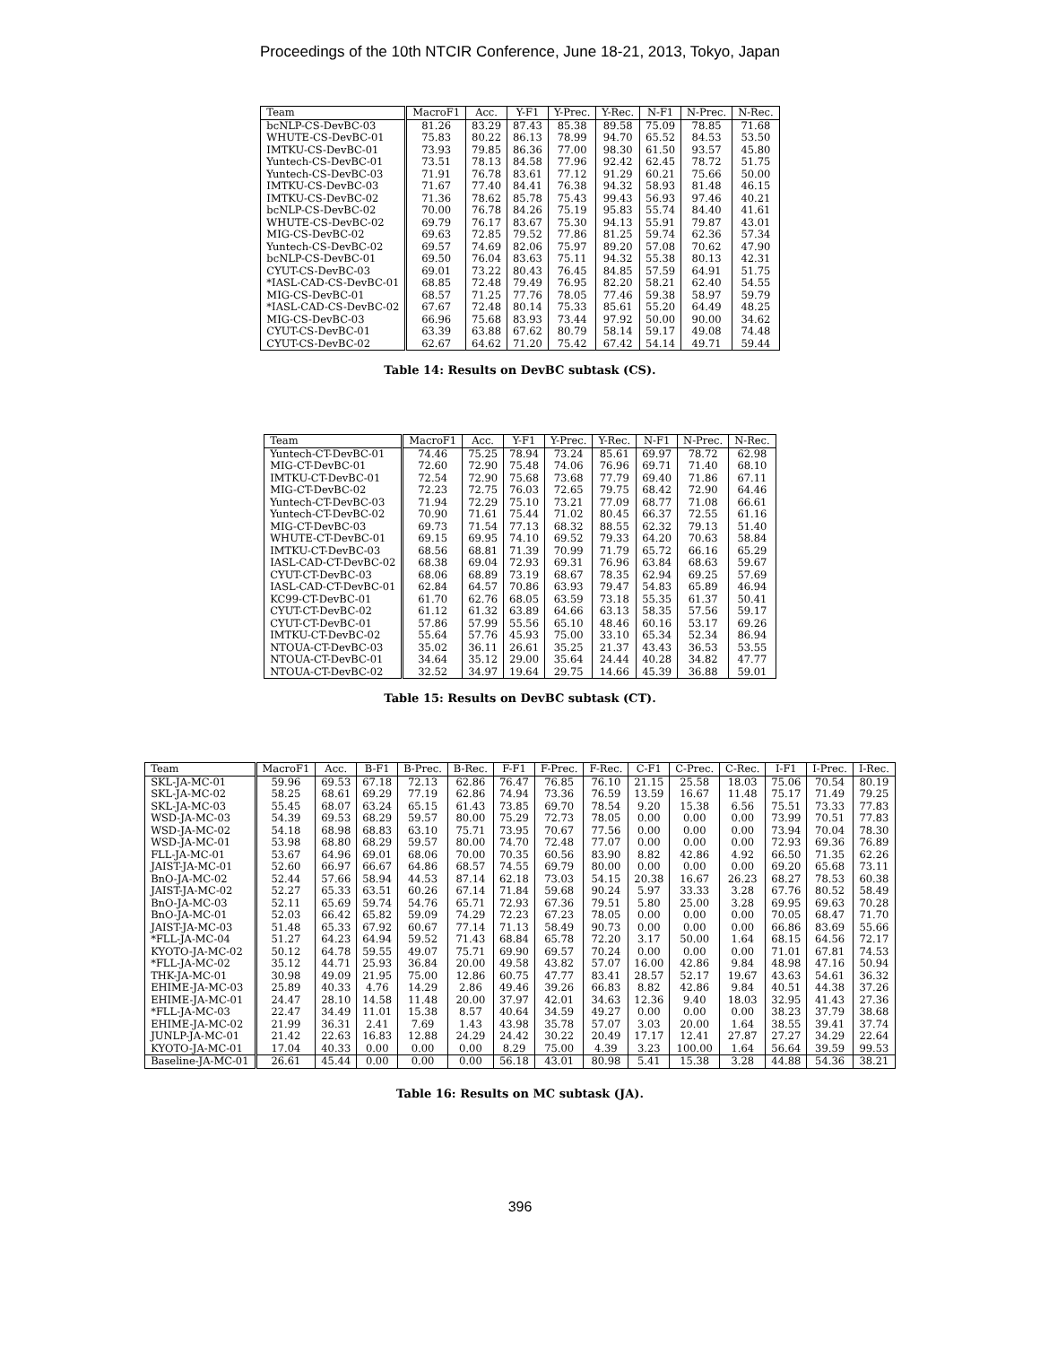Proceedings of the 10th NTCIR Conference, June 18-21, 2013, Tokyo, Japan
| Team | MacroF1 | Acc. | Y-F1 | Y-Prec. | Y-Rec. | N-F1 | N-Prec. | N-Rec. |
| --- | --- | --- | --- | --- | --- | --- | --- | --- |
| bcNLP-CS-DevBC-03 | 81.26 | 83.29 | 87.43 | 85.38 | 89.58 | 75.09 | 78.85 | 71.68 |
| WHUTE-CS-DevBC-01 | 75.83 | 80.22 | 86.13 | 78.99 | 94.70 | 65.52 | 84.53 | 53.50 |
| IMTKU-CS-DevBC-01 | 73.93 | 79.85 | 86.36 | 77.00 | 98.30 | 61.50 | 93.57 | 45.80 |
| Yuntech-CS-DevBC-01 | 73.51 | 78.13 | 84.58 | 77.96 | 92.42 | 62.45 | 78.72 | 51.75 |
| Yuntech-CS-DevBC-03 | 71.91 | 76.78 | 83.61 | 77.12 | 91.29 | 60.21 | 75.66 | 50.00 |
| IMTKU-CS-DevBC-03 | 71.67 | 77.40 | 84.41 | 76.38 | 94.32 | 58.93 | 81.48 | 46.15 |
| IMTKU-CS-DevBC-02 | 71.36 | 78.62 | 85.78 | 75.43 | 99.43 | 56.93 | 97.46 | 40.21 |
| bcNLP-CS-DevBC-02 | 70.00 | 76.78 | 84.26 | 75.19 | 95.83 | 55.74 | 84.40 | 41.61 |
| WHUTE-CS-DevBC-02 | 69.79 | 76.17 | 83.67 | 75.30 | 94.13 | 55.91 | 79.87 | 43.01 |
| MIG-CS-DevBC-02 | 69.63 | 72.85 | 79.52 | 77.86 | 81.25 | 59.74 | 62.36 | 57.34 |
| Yuntech-CS-DevBC-02 | 69.57 | 74.69 | 82.06 | 75.97 | 89.20 | 57.08 | 70.62 | 47.90 |
| bcNLP-CS-DevBC-01 | 69.50 | 76.04 | 83.63 | 75.11 | 94.32 | 55.38 | 80.13 | 42.31 |
| CYUT-CS-DevBC-03 | 69.01 | 73.22 | 80.43 | 76.45 | 84.85 | 57.59 | 64.91 | 51.75 |
| *IASL-CAD-CS-DevBC-01 | 68.85 | 72.48 | 79.49 | 76.95 | 82.20 | 58.21 | 62.40 | 54.55 |
| MIG-CS-DevBC-01 | 68.57 | 71.25 | 77.76 | 78.05 | 77.46 | 59.38 | 58.97 | 59.79 |
| *IASL-CAD-CS-DevBC-02 | 67.67 | 72.48 | 80.14 | 75.33 | 85.61 | 55.20 | 64.49 | 48.25 |
| MIG-CS-DevBC-03 | 66.96 | 75.68 | 83.93 | 73.44 | 97.92 | 50.00 | 90.00 | 34.62 |
| CYUT-CS-DevBC-01 | 63.39 | 63.88 | 67.62 | 80.79 | 58.14 | 59.17 | 49.08 | 74.48 |
| CYUT-CS-DevBC-02 | 62.67 | 64.62 | 71.20 | 75.42 | 67.42 | 54.14 | 49.71 | 59.44 |
Table 14: Results on DevBC subtask (CS).
| Team | MacroF1 | Acc. | Y-F1 | Y-Prec. | Y-Rec. | N-F1 | N-Prec. | N-Rec. |
| --- | --- | --- | --- | --- | --- | --- | --- | --- |
| Yuntech-CT-DevBC-01 | 74.46 | 75.25 | 78.94 | 73.24 | 85.61 | 69.97 | 78.72 | 62.98 |
| MIG-CT-DevBC-01 | 72.60 | 72.90 | 75.48 | 74.06 | 76.96 | 69.71 | 71.40 | 68.10 |
| IMTKU-CT-DevBC-01 | 72.54 | 72.90 | 75.68 | 73.68 | 77.79 | 69.40 | 71.86 | 67.11 |
| MIG-CT-DevBC-02 | 72.23 | 72.75 | 76.03 | 72.65 | 79.75 | 68.42 | 72.90 | 64.46 |
| Yuntech-CT-DevBC-03 | 71.94 | 72.29 | 75.10 | 73.21 | 77.09 | 68.77 | 71.08 | 66.61 |
| Yuntech-CT-DevBC-02 | 70.90 | 71.61 | 75.44 | 71.02 | 80.45 | 66.37 | 72.55 | 61.16 |
| MIG-CT-DevBC-03 | 69.73 | 71.54 | 77.13 | 68.32 | 88.55 | 62.32 | 79.13 | 51.40 |
| WHUTE-CT-DevBC-01 | 69.15 | 69.95 | 74.10 | 69.52 | 79.33 | 64.20 | 70.63 | 58.84 |
| IMTKU-CT-DevBC-03 | 68.56 | 68.81 | 71.39 | 70.99 | 71.79 | 65.72 | 66.16 | 65.29 |
| IASL-CAD-CT-DevBC-02 | 68.38 | 69.04 | 72.93 | 69.31 | 76.96 | 63.84 | 68.63 | 59.67 |
| CYUT-CT-DevBC-03 | 68.06 | 68.89 | 73.19 | 68.67 | 78.35 | 62.94 | 69.25 | 57.69 |
| IASL-CAD-CT-DevBC-01 | 62.84 | 64.57 | 70.86 | 63.93 | 79.47 | 54.83 | 65.89 | 46.94 |
| KC99-CT-DevBC-01 | 61.70 | 62.76 | 68.05 | 63.59 | 73.18 | 55.35 | 61.37 | 50.41 |
| CYUT-CT-DevBC-02 | 61.12 | 61.32 | 63.89 | 64.66 | 63.13 | 58.35 | 57.56 | 59.17 |
| CYUT-CT-DevBC-01 | 57.86 | 57.99 | 55.56 | 65.10 | 48.46 | 60.16 | 53.17 | 69.26 |
| IMTKU-CT-DevBC-02 | 55.64 | 57.76 | 45.93 | 75.00 | 33.10 | 65.34 | 52.34 | 86.94 |
| NTOUA-CT-DevBC-03 | 35.02 | 36.11 | 26.61 | 35.25 | 21.37 | 43.43 | 36.53 | 53.55 |
| NTOUA-CT-DevBC-01 | 34.64 | 35.12 | 29.00 | 35.64 | 24.44 | 40.28 | 34.82 | 47.77 |
| NTOUA-CT-DevBC-02 | 32.52 | 34.97 | 19.64 | 29.75 | 14.66 | 45.39 | 36.88 | 59.01 |
Table 15: Results on DevBC subtask (CT).
| Team | MacroF1 | Acc. | B-F1 | B-Prec. | B-Rec. | F-F1 | F-Prec. | F-Rec. | C-F1 | C-Prec. | C-Rec. | I-F1 | I-Prec. | I-Rec. |
| --- | --- | --- | --- | --- | --- | --- | --- | --- | --- | --- | --- | --- | --- | --- |
| SKL-JA-MC-01 | 59.96 | 69.53 | 67.18 | 72.13 | 62.86 | 76.47 | 76.85 | 76.10 | 21.15 | 25.58 | 18.03 | 75.06 | 70.54 | 80.19 |
| SKL-JA-MC-02 | 58.25 | 68.61 | 69.29 | 77.19 | 62.86 | 74.94 | 73.36 | 76.59 | 13.59 | 16.67 | 11.48 | 75.17 | 71.49 | 79.25 |
| SKL-JA-MC-03 | 55.45 | 68.07 | 63.24 | 65.15 | 61.43 | 73.85 | 69.70 | 78.54 | 9.20 | 15.38 | 6.56 | 75.51 | 73.33 | 77.83 |
| WSD-JA-MC-03 | 54.39 | 69.53 | 68.29 | 59.57 | 80.00 | 75.29 | 72.73 | 78.05 | 0.00 | 0.00 | 0.00 | 73.99 | 70.51 | 77.83 |
| WSD-JA-MC-02 | 54.18 | 68.98 | 68.83 | 63.10 | 75.71 | 73.95 | 70.67 | 77.56 | 0.00 | 0.00 | 0.00 | 73.94 | 70.04 | 78.30 |
| WSD-JA-MC-01 | 53.98 | 68.80 | 68.29 | 59.57 | 80.00 | 74.70 | 72.48 | 77.07 | 0.00 | 0.00 | 0.00 | 72.93 | 69.36 | 76.89 |
| FLL-JA-MC-01 | 53.67 | 64.96 | 69.01 | 68.06 | 70.00 | 70.35 | 60.56 | 83.90 | 8.82 | 42.86 | 4.92 | 66.50 | 71.35 | 62.26 |
| JAIST-JA-MC-01 | 52.60 | 66.97 | 66.67 | 64.86 | 68.57 | 74.55 | 69.79 | 80.00 | 0.00 | 0.00 | 0.00 | 69.20 | 65.68 | 73.11 |
| BnO-JA-MC-02 | 52.44 | 57.66 | 58.94 | 44.53 | 87.14 | 62.18 | 73.03 | 54.15 | 20.38 | 16.67 | 26.23 | 68.27 | 78.53 | 60.38 |
| JAIST-JA-MC-02 | 52.27 | 65.33 | 63.51 | 60.26 | 67.14 | 71.84 | 59.68 | 90.24 | 5.97 | 33.33 | 3.28 | 67.76 | 80.52 | 58.49 |
| BnO-JA-MC-03 | 52.11 | 65.69 | 59.74 | 54.76 | 65.71 | 72.93 | 67.36 | 79.51 | 5.80 | 25.00 | 3.28 | 69.95 | 69.63 | 70.28 |
| BnO-JA-MC-01 | 52.03 | 66.42 | 65.82 | 59.09 | 74.29 | 72.23 | 67.23 | 78.05 | 0.00 | 0.00 | 0.00 | 70.05 | 68.47 | 71.70 |
| JAIST-JA-MC-03 | 51.48 | 65.33 | 67.92 | 60.67 | 77.14 | 71.13 | 58.49 | 90.73 | 0.00 | 0.00 | 0.00 | 66.86 | 83.69 | 55.66 |
| *FLL-JA-MC-04 | 51.27 | 64.23 | 64.94 | 59.52 | 71.43 | 68.84 | 65.78 | 72.20 | 3.17 | 50.00 | 1.64 | 68.15 | 64.56 | 72.17 |
| KYOTO-JA-MC-02 | 50.12 | 64.78 | 59.55 | 49.07 | 75.71 | 69.90 | 69.57 | 70.24 | 0.00 | 0.00 | 0.00 | 71.01 | 67.81 | 74.53 |
| *FLL-JA-MC-02 | 35.12 | 44.71 | 25.93 | 36.84 | 20.00 | 49.58 | 43.82 | 57.07 | 16.00 | 42.86 | 9.84 | 48.98 | 47.16 | 50.94 |
| THK-JA-MC-01 | 30.98 | 49.09 | 21.95 | 75.00 | 12.86 | 60.75 | 47.77 | 83.41 | 28.57 | 52.17 | 19.67 | 43.63 | 54.61 | 36.32 |
| EHIME-JA-MC-03 | 25.89 | 40.33 | 4.76 | 14.29 | 2.86 | 49.46 | 39.26 | 66.83 | 8.82 | 42.86 | 9.84 | 40.51 | 44.38 | 37.26 |
| EHIME-JA-MC-01 | 24.47 | 28.10 | 14.58 | 11.48 | 20.00 | 37.97 | 42.01 | 34.63 | 12.36 | 9.40 | 18.03 | 32.95 | 41.43 | 27.36 |
| *FLL-JA-MC-03 | 22.47 | 34.49 | 11.01 | 15.38 | 8.57 | 40.64 | 34.59 | 49.27 | 0.00 | 0.00 | 0.00 | 38.23 | 37.79 | 38.68 |
| EHIME-JA-MC-02 | 21.99 | 36.31 | 2.41 | 7.69 | 1.43 | 43.98 | 35.78 | 57.07 | 3.03 | 20.00 | 1.64 | 38.55 | 39.41 | 37.74 |
| JUNLP-JA-MC-01 | 21.42 | 22.63 | 16.83 | 12.88 | 24.29 | 24.42 | 30.22 | 20.49 | 17.17 | 12.41 | 27.87 | 27.27 | 34.29 | 22.64 |
| KYOTO-JA-MC-01 | 17.04 | 40.33 | 0.00 | 0.00 | 0.00 | 8.29 | 75.00 | 4.39 | 3.23 | 100.00 | 1.64 | 56.64 | 39.59 | 99.53 |
| Baseline-JA-MC-01 | 26.61 | 45.44 | 0.00 | 0.00 | 0.00 | 56.18 | 43.01 | 80.98 | 5.41 | 15.38 | 3.28 | 44.88 | 54.36 | 38.21 |
Table 16: Results on MC subtask (JA).
396